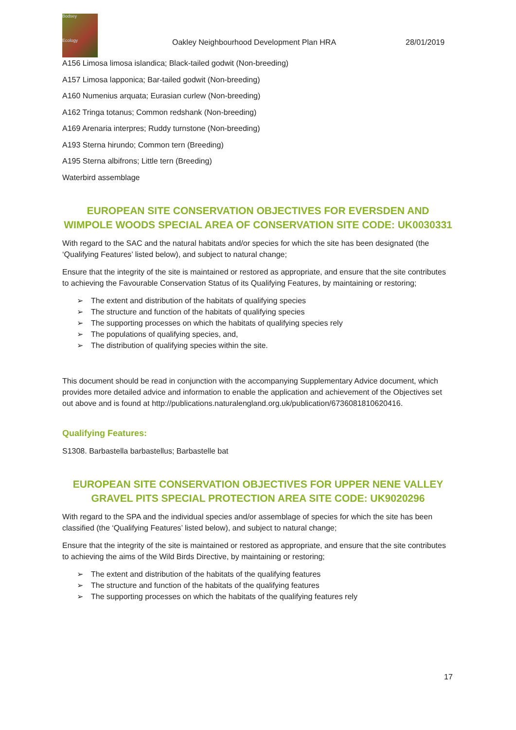Bodsey
Ecology
Oakley Neighbourhood Development Plan HRA
28/01/2019
A156 Limosa limosa islandica; Black-tailed godwit (Non-breeding)
A157 Limosa lapponica; Bar-tailed godwit (Non-breeding)
A160 Numenius arquata; Eurasian curlew (Non-breeding)
A162 Tringa totanus; Common redshank (Non-breeding)
A169 Arenaria interpres; Ruddy turnstone (Non-breeding)
A193 Sterna hirundo; Common tern (Breeding)
A195 Sterna albifrons; Little tern (Breeding)
Waterbird assemblage
EUROPEAN SITE CONSERVATION OBJECTIVES FOR EVERSDEN AND WIMPOLE WOODS SPECIAL AREA OF CONSERVATION SITE CODE: UK0030331
With regard to the SAC and the natural habitats and/or species for which the site has been designated (the ‘Qualifying Features’ listed below), and subject to natural change;
Ensure that the integrity of the site is maintained or restored as appropriate, and ensure that the site contributes to achieving the Favourable Conservation Status of its Qualifying Features, by maintaining or restoring;
➢ The extent and distribution of the habitats of qualifying species
➢ The structure and function of the habitats of qualifying species
➢ The supporting processes on which the habitats of qualifying species rely
➢ The populations of qualifying species, and,
➢ The distribution of qualifying species within the site.
This document should be read in conjunction with the accompanying Supplementary Advice document, which provides more detailed advice and information to enable the application and achievement of the Objectives set out above and is found at http://publications.naturalengland.org.uk/publication/6736081810620416.
Qualifying Features:
S1308. Barbastella barbastellus; Barbastelle bat
EUROPEAN SITE CONSERVATION OBJECTIVES FOR UPPER NENE VALLEY GRAVEL PITS SPECIAL PROTECTION AREA SITE CODE: UK9020296
With regard to the SPA and the individual species and/or assemblage of species for which the site has been classified (the ‘Qualifying Features’ listed below), and subject to natural change;
Ensure that the integrity of the site is maintained or restored as appropriate, and ensure that the site contributes to achieving the aims of the Wild Birds Directive, by maintaining or restoring;
➢ The extent and distribution of the habitats of the qualifying features
➢ The structure and function of the habitats of the qualifying features
➢ The supporting processes on which the habitats of the qualifying features rely
17